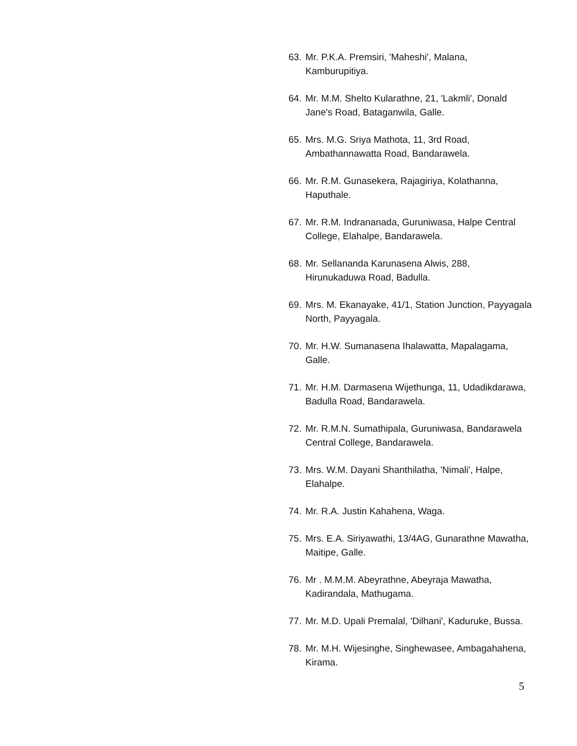63. Mr. P.K.A. Premsiri, 'Maheshi', Malana, Kamburupitiya.
64. Mr. M.M. Shelto Kularathne, 21, 'Lakmli', Donald Jane's Road, Bataganwila, Galle.
65. Mrs. M.G. Sriya Mathota, 11, 3rd Road, Ambathannawatta Road, Bandarawela.
66. Mr. R.M. Gunasekera, Rajagiriya, Kolathanna, Haputhale.
67. Mr. R.M. Indrananada, Guruniwasa, Halpe Central College, Elahalpe, Bandarawela.
68. Mr. Sellananda Karunasena Alwis, 288, Hirunukaduwa Road, Badulla.
69. Mrs. M. Ekanayake, 41/1, Station Junction, Payyagala North, Payyagala.
70. Mr. H.W. Sumanasena Ihalawatta, Mapalagama, Galle.
71. Mr. H.M. Darmasena Wijethunga, 11, Udadikdarawa, Badulla Road, Bandarawela.
72. Mr. R.M.N. Sumathipala, Guruniwasa, Bandarawela Central College, Bandarawela.
73. Mrs. W.M. Dayani Shanthilatha, 'Nimali', Halpe, Elahalpe.
74. Mr. R.A. Justin Kahahena, Waga.
75. Mrs. E.A. Siriyawathi, 13/4AG, Gunarathne Mawatha, Maitipe, Galle.
76. Mr . M.M.M. Abeyrathne, Abeyraja Mawatha, Kadirandala, Mathugama.
77. Mr. M.D. Upali Premalal, 'Dilhani', Kaduruke, Bussa.
78. Mr. M.H. Wijesinghe, Singhewasee, Ambagahahena, Kirama.
5